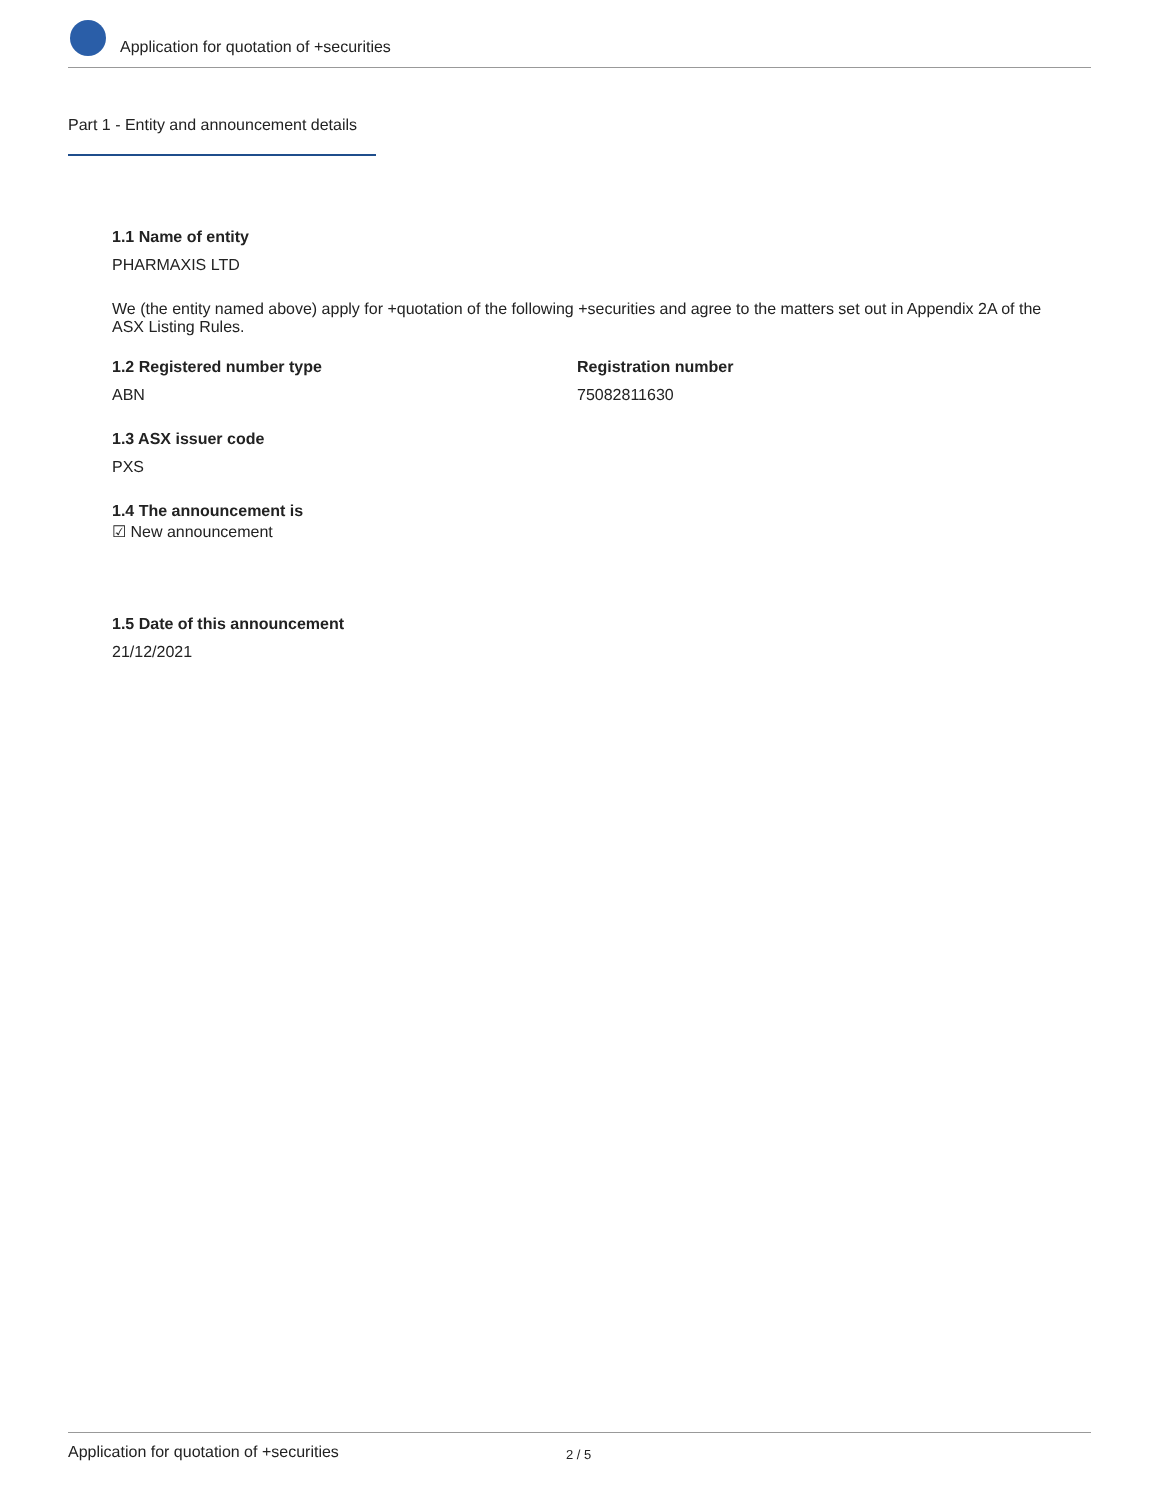Application for quotation of +securities
Part 1 - Entity and announcement details
1.1 Name of entity
PHARMAXIS LTD
We (the entity named above) apply for +quotation of the following +securities and agree to the matters set out in Appendix 2A of the ASX Listing Rules.
1.2 Registered number type
ABN
Registration number
75082811630
1.3 ASX issuer code
PXS
1.4 The announcement is
☑ New announcement
1.5 Date of this announcement
21/12/2021
Application for quotation of +securities 2 / 5